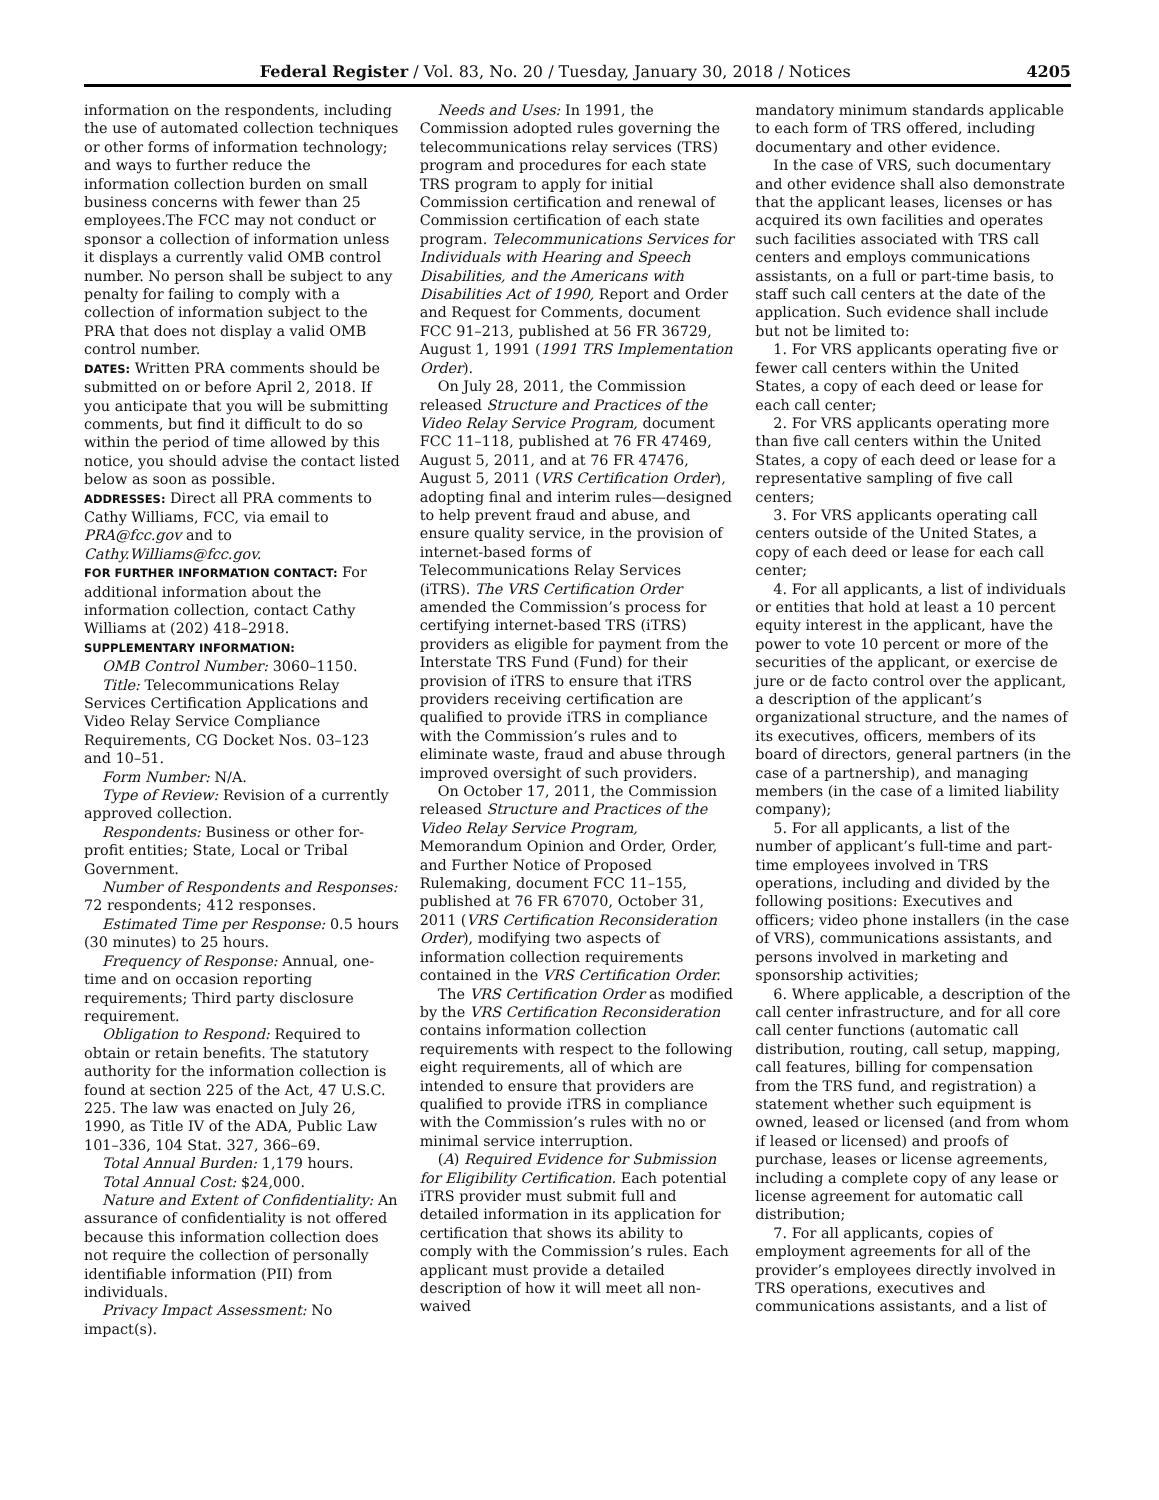Federal Register / Vol. 83, No. 20 / Tuesday, January 30, 2018 / Notices 4205
information on the respondents, including the use of automated collection techniques or other forms of information technology; and ways to further reduce the information collection burden on small business concerns with fewer than 25 employees.The FCC may not conduct or sponsor a collection of information unless it displays a currently valid OMB control number. No person shall be subject to any penalty for failing to comply with a collection of information subject to the PRA that does not display a valid OMB control number.
DATES: Written PRA comments should be submitted on or before April 2, 2018. If you anticipate that you will be submitting comments, but find it difficult to do so within the period of time allowed by this notice, you should advise the contact listed below as soon as possible.
ADDRESSES: Direct all PRA comments to Cathy Williams, FCC, via email to PRA@fcc.gov and to Cathy.Williams@fcc.gov.
FOR FURTHER INFORMATION CONTACT: For additional information about the information collection, contact Cathy Williams at (202) 418–2918.
SUPPLEMENTARY INFORMATION:
OMB Control Number: 3060–1150.
Title: Telecommunications Relay Services Certification Applications and Video Relay Service Compliance Requirements, CG Docket Nos. 03–123 and 10–51.
Form Number: N/A.
Type of Review: Revision of a currently approved collection.
Respondents: Business or other for-profit entities; State, Local or Tribal Government.
Number of Respondents and Responses: 72 respondents; 412 responses.
Estimated Time per Response: 0.5 hours (30 minutes) to 25 hours.
Frequency of Response: Annual, one-time and on occasion reporting requirements; Third party disclosure requirement.
Obligation to Respond: Required to obtain or retain benefits. The statutory authority for the information collection is found at section 225 of the Act, 47 U.S.C. 225. The law was enacted on July 26, 1990, as Title IV of the ADA, Public Law 101–336, 104 Stat. 327, 366–69.
Total Annual Burden: 1,179 hours.
Total Annual Cost: $24,000.
Nature and Extent of Confidentiality: An assurance of confidentiality is not offered because this information collection does not require the collection of personally identifiable information (PII) from individuals.
Privacy Impact Assessment: No impact(s).
Needs and Uses: In 1991, the Commission adopted rules governing the telecommunications relay services (TRS) program and procedures for each state TRS program to apply for initial Commission certification and renewal of Commission certification of each state program. Telecommunications Services for Individuals with Hearing and Speech Disabilities, and the Americans with Disabilities Act of 1990, Report and Order and Request for Comments, document FCC 91–213, published at 56 FR 36729, August 1, 1991 (1991 TRS Implementation Order).
On July 28, 2011, the Commission released Structure and Practices of the Video Relay Service Program, document FCC 11–118, published at 76 FR 47469, August 5, 2011, and at 76 FR 47476, August 5, 2011 (VRS Certification Order), adopting final and interim rules—designed to help prevent fraud and abuse, and ensure quality service, in the provision of internet-based forms of Telecommunications Relay Services (iTRS). The VRS Certification Order amended the Commission’s process for certifying internet-based TRS (iTRS) providers as eligible for payment from the Interstate TRS Fund (Fund) for their provision of iTRS to ensure that iTRS providers receiving certification are qualified to provide iTRS in compliance with the Commission’s rules and to eliminate waste, fraud and abuse through improved oversight of such providers.
On October 17, 2011, the Commission released Structure and Practices of the Video Relay Service Program, Memorandum Opinion and Order, Order, and Further Notice of Proposed Rulemaking, document FCC 11–155, published at 76 FR 67070, October 31, 2011 (VRS Certification Reconsideration Order), modifying two aspects of information collection requirements contained in the VRS Certification Order.
The VRS Certification Order as modified by the VRS Certification Reconsideration contains information collection requirements with respect to the following eight requirements, all of which are intended to ensure that providers are qualified to provide iTRS in compliance with the Commission’s rules with no or minimal service interruption.
(A) Required Evidence for Submission for Eligibility Certification. Each potential iTRS provider must submit full and detailed information in its application for certification that shows its ability to comply with the Commission’s rules. Each applicant must provide a detailed description of how it will meet all non-waived
mandatory minimum standards applicable to each form of TRS offered, including documentary and other evidence.
In the case of VRS, such documentary and other evidence shall also demonstrate that the applicant leases, licenses or has acquired its own facilities and operates such facilities associated with TRS call centers and employs communications assistants, on a full or part-time basis, to staff such call centers at the date of the application. Such evidence shall include but not be limited to:
1. For VRS applicants operating five or fewer call centers within the United States, a copy of each deed or lease for each call center;
2. For VRS applicants operating more than five call centers within the United States, a copy of each deed or lease for a representative sampling of five call centers;
3. For VRS applicants operating call centers outside of the United States, a copy of each deed or lease for each call center;
4. For all applicants, a list of individuals or entities that hold at least a 10 percent equity interest in the applicant, have the power to vote 10 percent or more of the securities of the applicant, or exercise de jure or de facto control over the applicant, a description of the applicant’s organizational structure, and the names of its executives, officers, members of its board of directors, general partners (in the case of a partnership), and managing members (in the case of a limited liability company);
5. For all applicants, a list of the number of applicant’s full-time and part-time employees involved in TRS operations, including and divided by the following positions: Executives and officers; video phone installers (in the case of VRS), communications assistants, and persons involved in marketing and sponsorship activities;
6. Where applicable, a description of the call center infrastructure, and for all core call center functions (automatic call distribution, routing, call setup, mapping, call features, billing for compensation from the TRS fund, and registration) a statement whether such equipment is owned, leased or licensed (and from whom if leased or licensed) and proofs of purchase, leases or license agreements, including a complete copy of any lease or license agreement for automatic call distribution;
7. For all applicants, copies of employment agreements for all of the provider’s employees directly involved in TRS operations, executives and communications assistants, and a list of